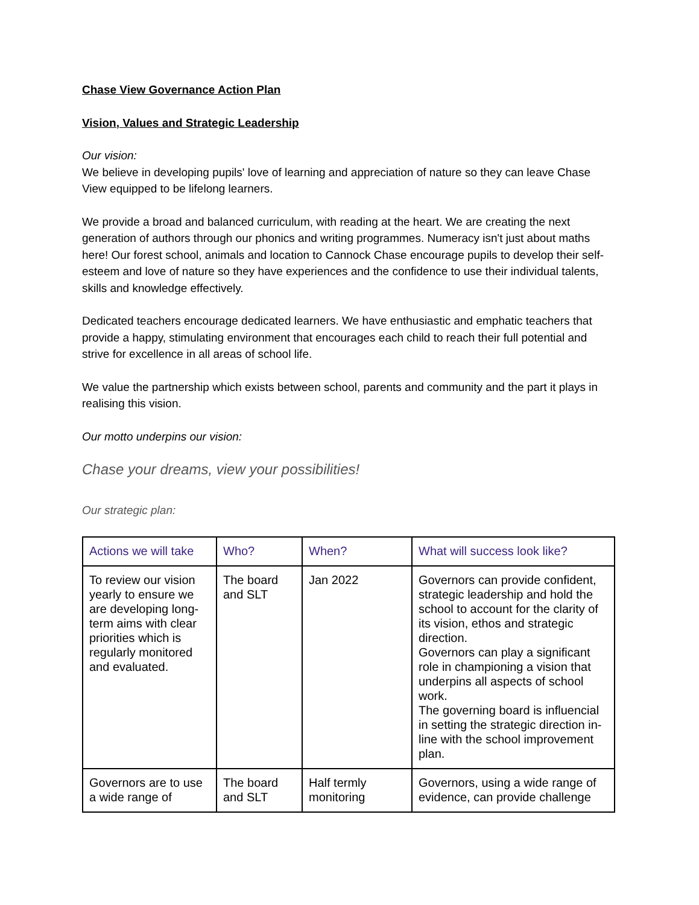Chase View Governance Action Plan
Vision, Values and Strategic Leadership
Our vision:
We believe in developing pupils' love of learning and appreciation of nature so they can leave Chase View equipped to be lifelong learners.
We provide a broad and balanced curriculum, with reading at the heart. We are creating the next generation of authors through our phonics and writing programmes. Numeracy isn't just about maths here! Our forest school, animals and location to Cannock Chase encourage pupils to develop their self-esteem and love of nature so they have experiences and the confidence to use their individual talents, skills and knowledge effectively.
Dedicated teachers encourage dedicated learners. We have enthusiastic and emphatic teachers that provide a happy, stimulating environment that encourages each child to reach their full potential and strive for excellence in all areas of school life.
We value the partnership which exists between school, parents and community and the part it plays in realising this vision.
Our motto underpins our vision:
Chase your dreams, view your possibilities!
Our strategic plan:
| Actions we will take | Who? | When? | What will success look like? |
| --- | --- | --- | --- |
| To review our vision yearly to ensure we are developing long-term aims with clear priorities which is regularly monitored and evaluated. | The board and SLT | Jan 2022 | Governors can provide confident, strategic leadership and hold the school to account for the clarity of its vision, ethos and strategic direction. Governors can play a significant role in championing a vision that underpins all aspects of school work. The governing board is influencial in setting the strategic direction in-line with the school improvement plan. |
| Governors are to use a wide range of | The board and SLT | Half termly monitoring | Governors, using a wide range of evidence, can provide challenge |